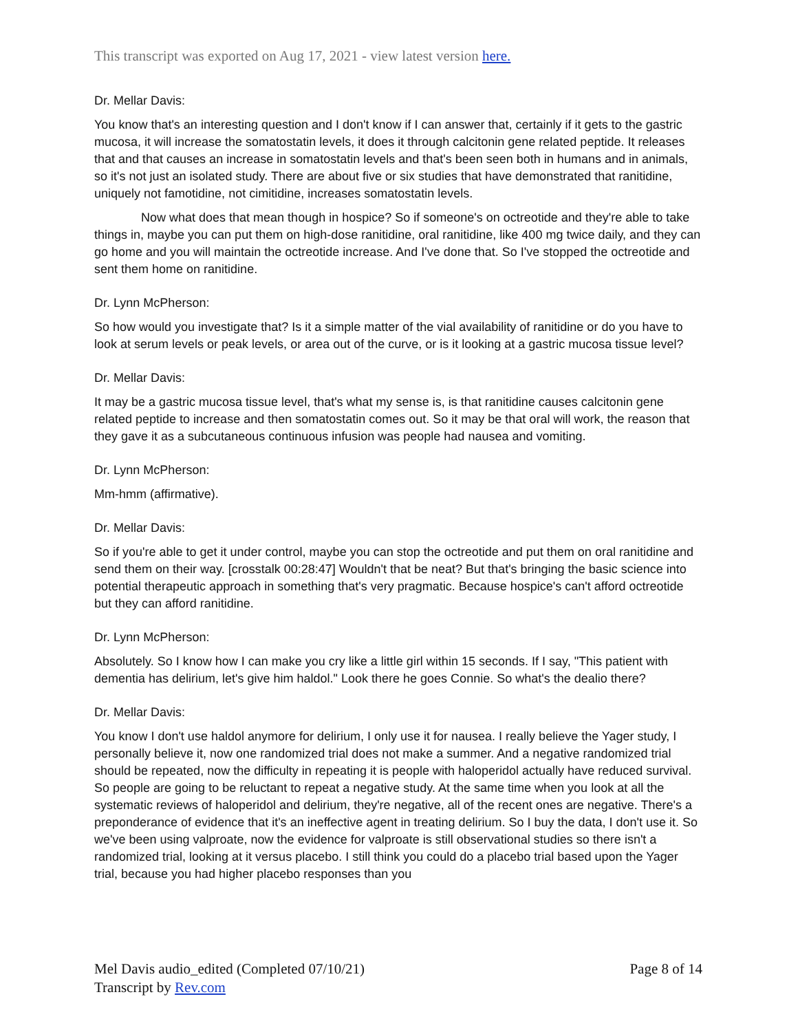This transcript was exported on Aug 17, 2021 - view latest version here.
Dr. Mellar Davis:
You know that's an interesting question and I don't know if I can answer that, certainly if it gets to the gastric mucosa, it will increase the somatostatin levels, it does it through calcitonin gene related peptide. It releases that and that causes an increase in somatostatin levels and that's been seen both in humans and in animals, so it's not just an isolated study. There are about five or six studies that have demonstrated that ranitidine, uniquely not famotidine, not cimitidine, increases somatostatin levels.
Now what does that mean though in hospice? So if someone's on octreotide and they're able to take things in, maybe you can put them on high-dose ranitidine, oral ranitidine, like 400 mg twice daily, and they can go home and you will maintain the octreotide increase. And I've done that. So I've stopped the octreotide and sent them home on ranitidine.
Dr. Lynn McPherson:
So how would you investigate that? Is it a simple matter of the vial availability of ranitidine or do you have to look at serum levels or peak levels, or area out of the curve, or is it looking at a gastric mucosa tissue level?
Dr. Mellar Davis:
It may be a gastric mucosa tissue level, that's what my sense is, is that ranitidine causes calcitonin gene related peptide to increase and then somatostatin comes out. So it may be that oral will work, the reason that they gave it as a subcutaneous continuous infusion was people had nausea and vomiting.
Dr. Lynn McPherson:
Mm-hmm (affirmative).
Dr. Mellar Davis:
So if you're able to get it under control, maybe you can stop the octreotide and put them on oral ranitidine and send them on their way. [crosstalk 00:28:47] Wouldn't that be neat? But that's bringing the basic science into potential therapeutic approach in something that's very pragmatic. Because hospice's can't afford octreotide but they can afford ranitidine.
Dr. Lynn McPherson:
Absolutely. So I know how I can make you cry like a little girl within 15 seconds. If I say, "This patient with dementia has delirium, let's give him haldol." Look there he goes Connie. So what's the dealio there?
Dr. Mellar Davis:
You know I don't use haldol anymore for delirium, I only use it for nausea. I really believe the Yager study, I personally believe it, now one randomized trial does not make a summer. And a negative randomized trial should be repeated, now the difficulty in repeating it is people with haloperidol actually have reduced survival. So people are going to be reluctant to repeat a negative study. At the same time when you look at all the systematic reviews of haloperidol and delirium, they're negative, all of the recent ones are negative. There's a preponderance of evidence that it's an ineffective agent in treating delirium. So I buy the data, I don't use it. So we've been using valproate, now the evidence for valproate is still observational studies so there isn't a randomized trial, looking at it versus placebo. I still think you could do a placebo trial based upon the Yager trial, because you had higher placebo responses than you
Mel Davis audio_edited (Completed 07/10/21)
Transcript by Rev.com
Page 8 of 14